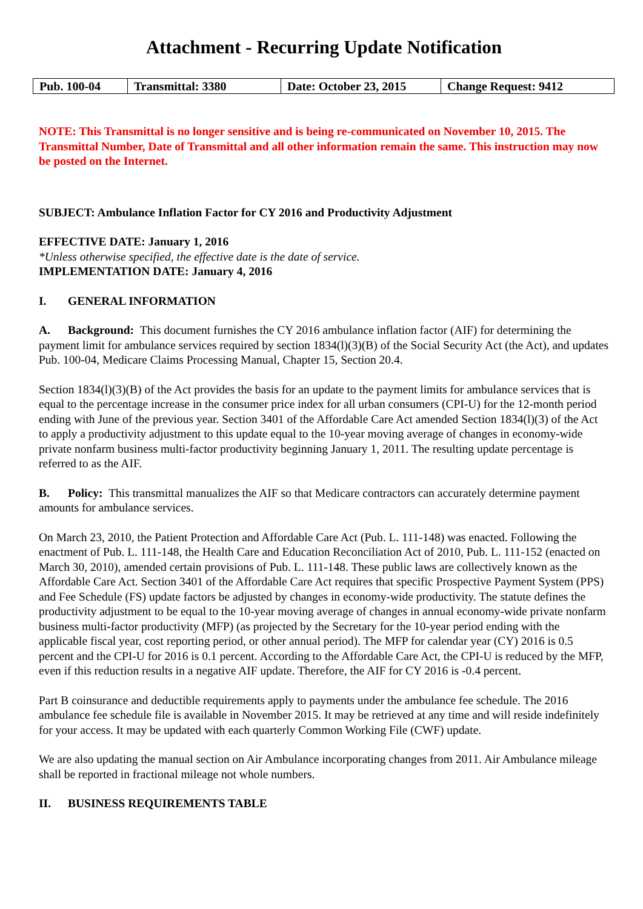Attachment - Recurring Update Notification
| Pub. 100-04 | Transmittal: 3380 | Date: October 23, 2015 | Change Request: 9412 |
NOTE: This Transmittal is no longer sensitive and is being re-communicated on November 10, 2015. The Transmittal Number, Date of Transmittal and all other information remain the same. This instruction may now be posted on the Internet.
SUBJECT: Ambulance Inflation Factor for CY 2016 and Productivity Adjustment
EFFECTIVE DATE: January 1, 2016
*Unless otherwise specified, the effective date is the date of service.
IMPLEMENTATION DATE: January 4, 2016
I. GENERAL INFORMATION
A. Background: This document furnishes the CY 2016 ambulance inflation factor (AIF) for determining the payment limit for ambulance services required by section 1834(l)(3)(B) of the Social Security Act (the Act), and updates Pub. 100-04, Medicare Claims Processing Manual, Chapter 15, Section 20.4.
Section 1834(l)(3)(B) of the Act provides the basis for an update to the payment limits for ambulance services that is equal to the percentage increase in the consumer price index for all urban consumers (CPI-U) for the 12-month period ending with June of the previous year. Section 3401 of the Affordable Care Act amended Section 1834(l)(3) of the Act to apply a productivity adjustment to this update equal to the 10-year moving average of changes in economy-wide private nonfarm business multi-factor productivity beginning January 1, 2011. The resulting update percentage is referred to as the AIF.
B. Policy: This transmittal manualizes the AIF so that Medicare contractors can accurately determine payment amounts for ambulance services.
On March 23, 2010, the Patient Protection and Affordable Care Act (Pub. L. 111-148) was enacted. Following the enactment of Pub. L. 111-148, the Health Care and Education Reconciliation Act of 2010, Pub. L. 111-152 (enacted on March 30, 2010), amended certain provisions of Pub. L. 111-148. These public laws are collectively known as the Affordable Care Act. Section 3401 of the Affordable Care Act requires that specific Prospective Payment System (PPS) and Fee Schedule (FS) update factors be adjusted by changes in economy-wide productivity. The statute defines the productivity adjustment to be equal to the 10-year moving average of changes in annual economy-wide private nonfarm business multi-factor productivity (MFP) (as projected by the Secretary for the 10-year period ending with the applicable fiscal year, cost reporting period, or other annual period). The MFP for calendar year (CY) 2016 is 0.5 percent and the CPI-U for 2016 is 0.1 percent. According to the Affordable Care Act, the CPI-U is reduced by the MFP, even if this reduction results in a negative AIF update. Therefore, the AIF for CY 2016 is -0.4 percent.
Part B coinsurance and deductible requirements apply to payments under the ambulance fee schedule. The 2016 ambulance fee schedule file is available in November 2015. It may be retrieved at any time and will reside indefinitely for your access. It may be updated with each quarterly Common Working File (CWF) update.
We are also updating the manual section on Air Ambulance incorporating changes from 2011. Air Ambulance mileage shall be reported in fractional mileage not whole numbers.
II. BUSINESS REQUIREMENTS TABLE